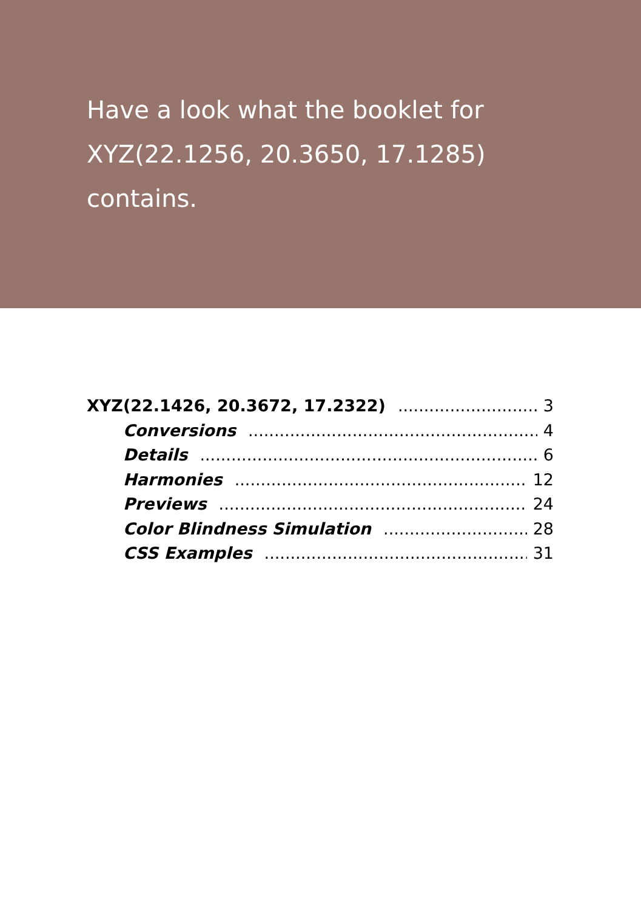Have a look what the booklet for
XYZ(22.1256, 20.3650, 17.1285)
contains.
XYZ(22.1426, 20.3672, 17.2322) 3
Conversions 4
Details 6
Harmonies 12
Previews 24
Color Blindness Simulation 28
CSS Examples 31